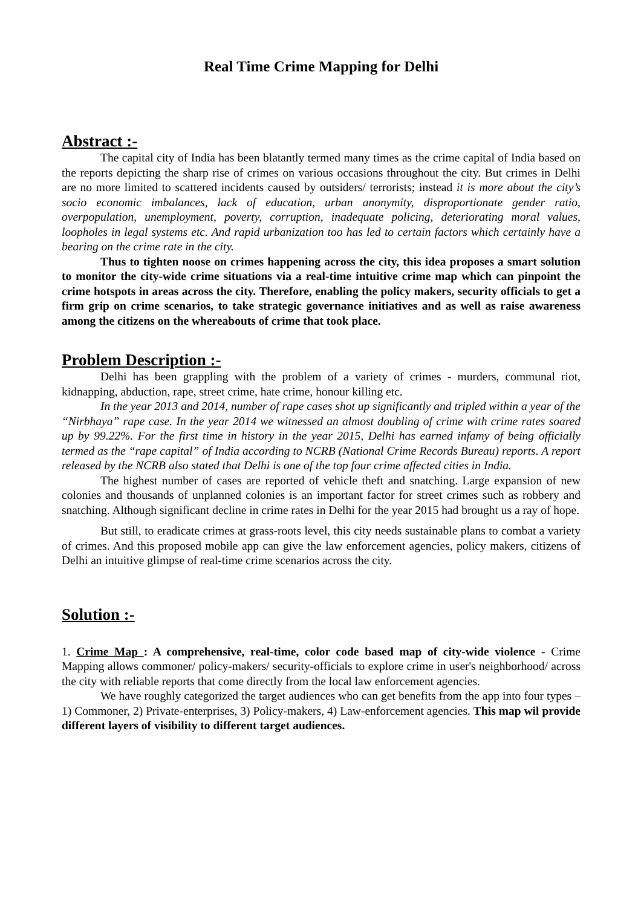Real Time Crime Mapping for Delhi
Abstract :-
The capital city of India has been blatantly termed many times as the crime capital of India based on the reports depicting the sharp rise of crimes on various occasions throughout the city. But crimes in Delhi are no more limited to scattered incidents caused by outsiders/ terrorists; instead it is more about the city’s socio economic imbalances, lack of education, urban anonymity, disproportionate gender ratio, overpopulation, unemployment, poverty, corruption, inadequate policing, deteriorating moral values, loopholes in legal systems etc. And rapid urbanization too has led to certain factors which certainly have a bearing on the crime rate in the city.
Thus to tighten noose on crimes happening across the city, this idea proposes a smart solution to monitor the city-wide crime situations via a real-time intuitive crime map which can pinpoint the crime hotspots in areas across the city. Therefore, enabling the policy makers, security officials to get a firm grip on crime scenarios, to take strategic governance initiatives and as well as raise awareness among the citizens on the whereabouts of crime that took place.
Problem Description :-
Delhi has been grappling with the problem of a variety of crimes - murders, communal riot, kidnapping, abduction, rape, street crime, hate crime, honour killing etc.
In the year 2013 and 2014, number of rape cases shot up significantly and tripled within a year of the “Nirbhaya” rape case. In the year 2014 we witnessed an almost doubling of crime with crime rates soared up by 99.22%. For the first time in history in the year 2015, Delhi has earned infamy of being officially termed as the “rape capital” of India according to NCRB (National Crime Records Bureau) reports. A report released by the NCRB also stated that Delhi is one of the top four crime affected cities in India.
The highest number of cases are reported of vehicle theft and snatching. Large expansion of new colonies and thousands of unplanned colonies is an important factor for street crimes such as robbery and snatching. Although significant decline in crime rates in Delhi for the year 2015 had brought us a ray of hope.
But still, to eradicate crimes at grass-roots level, this city needs sustainable plans to combat a variety of crimes. And this proposed mobile app can give the law enforcement agencies, policy makers, citizens of Delhi an intuitive glimpse of real-time crime scenarios across the city.
Solution :-
1. Crime Map : A comprehensive, real-time, color code based map of city-wide violence - Crime Mapping allows commoner/ policy-makers/ security-officials to explore crime in user's neighborhood/ across the city with reliable reports that come directly from the local law enforcement agencies.
We have roughly categorized the target audiences who can get benefits from the app into four types – 1) Commoner, 2) Private-enterprises, 3) Policy-makers, 4) Law-enforcement agencies. This map wil provide different layers of visibility to different target audiences.